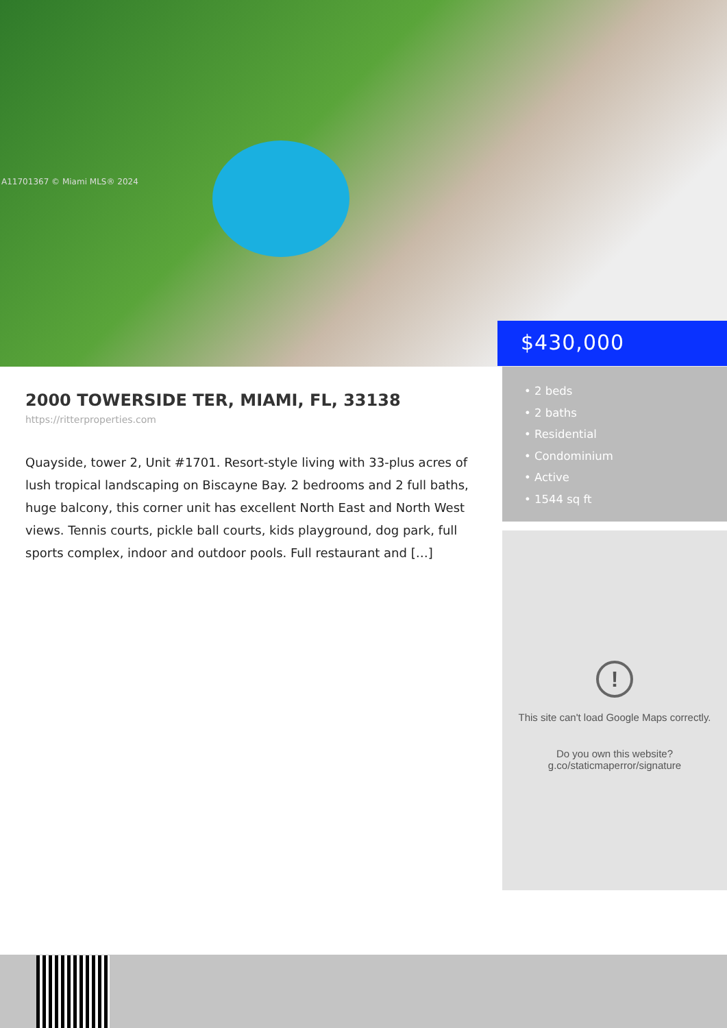A11701367 © Miami MLS® 2024
$430,000
2000 TOWERSIDE TER, MIAMI, FL, 33138
https://ritterproperties.com
Quayside, tower 2, Unit #1701. Resort-style living with 33-plus acres of lush tropical landscaping on Biscayne Bay. 2 bedrooms and 2 full baths, huge balcony, this corner unit has excellent North East and North West views. Tennis courts, pickle ball courts, kids playground, dog park, full sports complex, indoor and outdoor pools. Full restaurant and […]
• 2 beds
• 2 baths
• Residential
• Condominium
• Active
• 1544 sq ft
!
This site can't load Google Maps correctly.
Do you own this website?
g.co/staticmaperror/signature